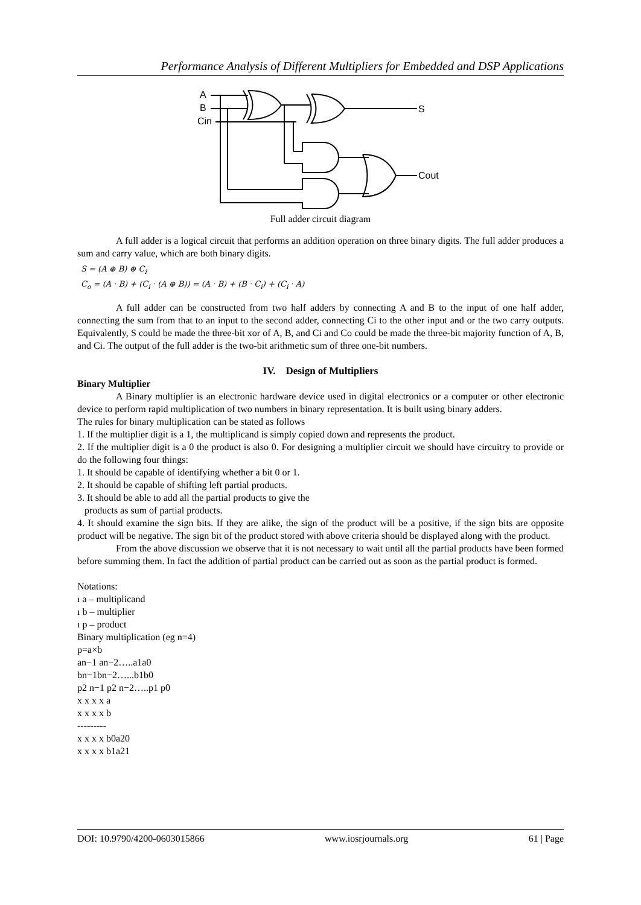Performance Analysis of Different Multipliers for Embedded and DSP Applications
A
B
Cin
S
Cout
Full adder circuit diagram
A full adder is a logical circuit that performs an addition operation on three binary digits. The full adder produces a sum and carry value, which are both binary digits.
S = (A ⊕ B) ⊕ C<sub>i</sub>
C<sub>o</sub> = (A · B) + (C<sub>i</sub> · (A ⊕ B)) = (A · B) + (B · C<sub>i</sub>) + (C<sub>i</sub> · A)
A full adder can be constructed from two half adders by connecting A and B to the input of one half adder, connecting the sum from that to an input to the second adder, connecting Ci to the other input and or the two carry outputs. Equivalently, S could be made the three-bit xor of A, B, and Ci and Co could be made the three-bit majority function of A, B, and Ci. The output of the full adder is the two-bit arithmetic sum of three one-bit numbers.
IV. Design of Multipliers
Binary Multiplier
A Binary multiplier is an electronic hardware device used in digital electronics or a computer or other electronic device to perform rapid multiplication of two numbers in binary representation. It is built using binary adders.
The rules for binary multiplication can be stated as follows
1. If the multiplier digit is a 1, the multiplicand is simply copied down and represents the product.
2. If the multiplier digit is a 0 the product is also 0. For designing a multiplier circuit we should have circuitry to provide or do the following four things:
1. It should be capable of identifying whether a bit 0 or 1.
2. It should be capable of shifting left partial products.
3. It should be able to add all the partial products to give the
products as sum of partial products.
4. It should examine the sign bits. If they are alike, the sign of the product will be a positive, if the sign bits are opposite product will be negative. The sign bit of the product stored with above criteria should be displayed along with the product.
From the above discussion we observe that it is not necessary to wait until all the partial products have been formed before summing them. In fact the addition of partial product can be carried out as soon as the partial product is formed.
Notations:
ı a – multiplicand
ı b – multiplier
ı p – product
Binary multiplication (eg n=4)
p=a×b
an−1 an−2…..a1a0
bn−1bn−2…...b1b0
p2 n−1 p2 n−2…..p1 p0
x x x x a
x x x x b
---------
x x x x b0a20
x x x x b1a21
DOI: 10.9790/4200-0603015866 www.iosrjournals.org 61 | Page